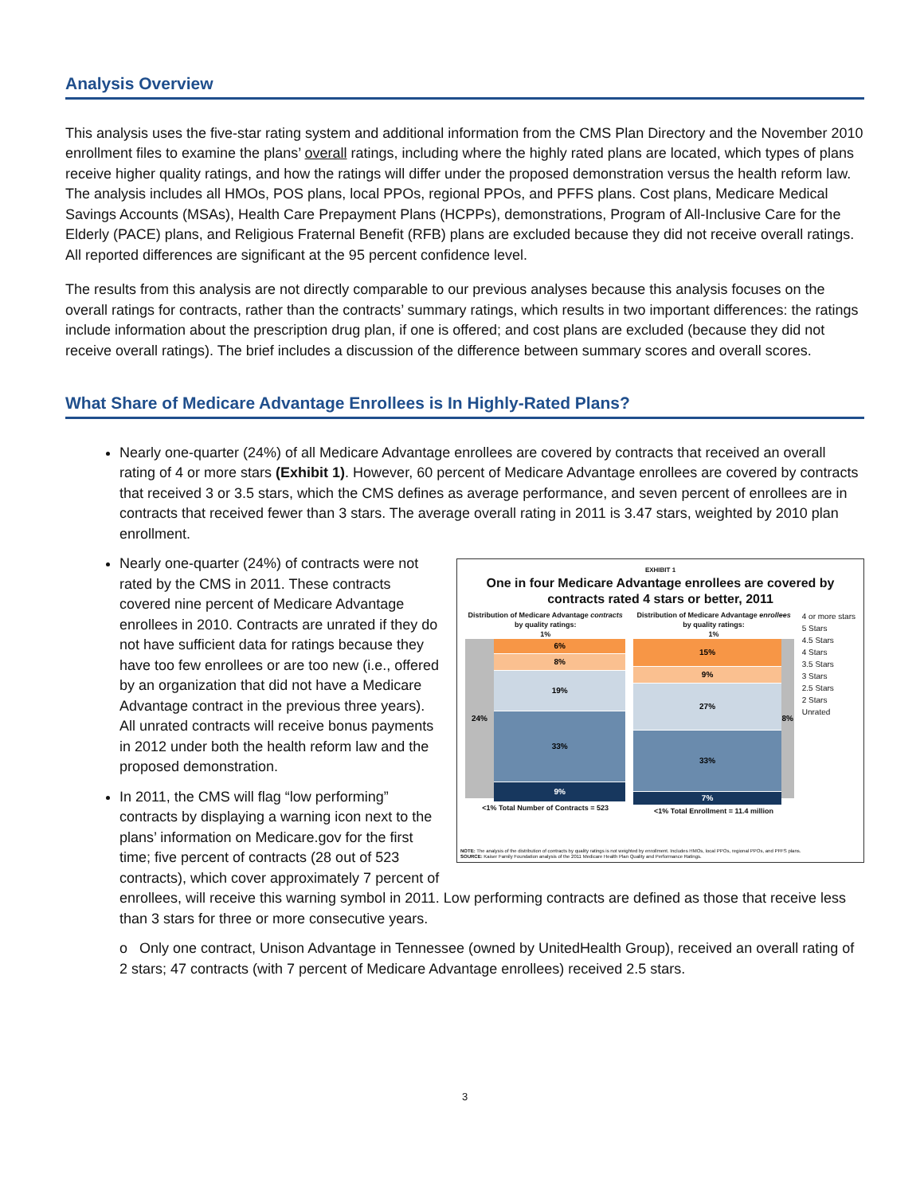Analysis Overview
This analysis uses the five-star rating system and additional information from the CMS Plan Directory and the November 2010 enrollment files to examine the plans’ overall ratings, including where the highly rated plans are located, which types of plans receive higher quality ratings, and how the ratings will differ under the proposed demonstration versus the health reform law. The analysis includes all HMOs, POS plans, local PPOs, regional PPOs, and PFFS plans. Cost plans, Medicare Medical Savings Accounts (MSAs), Health Care Prepayment Plans (HCPPs), demonstrations, Program of All-Inclusive Care for the Elderly (PACE) plans, and Religious Fraternal Benefit (RFB) plans are excluded because they did not receive overall ratings. All reported differences are significant at the 95 percent confidence level.
The results from this analysis are not directly comparable to our previous analyses because this analysis focuses on the overall ratings for contracts, rather than the contracts’ summary ratings, which results in two important differences: the ratings include information about the prescription drug plan, if one is offered; and cost plans are excluded (because they did not receive overall ratings). The brief includes a discussion of the difference between summary scores and overall scores.
What Share of Medicare Advantage Enrollees is In Highly-Rated Plans?
Nearly one-quarter (24%) of all Medicare Advantage enrollees are covered by contracts that received an overall rating of 4 or more stars (Exhibit 1). However, 60 percent of Medicare Advantage enrollees are covered by contracts that received 3 or 3.5 stars, which the CMS defines as average performance, and seven percent of enrollees are in contracts that received fewer than 3 stars. The average overall rating in 2011 is 3.47 stars, weighted by 2010 plan enrollment.
EXHIBIT 1
One in four Medicare Advantage enrollees are covered by contracts rated 4 stars or better, 2011
Distribution of Medicare Advantage contracts by quality ratings:
1%
24%
6%
8%
19%
33%
9%
<1% Total Number of Contracts = 523
Distribution of Medicare Advantage enrollees by quality ratings:
1%
15%
9%
27%
33%
7%
8%
<1% Total Enrollment = 11.4 million
4 or more stars
5 Stars
4.5 Stars
4 Stars
3.5 Stars
3 Stars
2.5 Stars
2 Stars
Unrated
NOTE: The analysis of the distribution of contracts by quality ratings is not weighted by enrollment. Includes HMOs, local PPOs, regional PPOs, and PFFS plans.
SOURCE: Kaiser Family Foundation analysis of the 2011 Medicare Health Plan Quality and Performance Ratings.
Nearly one-quarter (24%) of contracts were not rated by the CMS in 2011. These contracts covered nine percent of Medicare Advantage enrollees in 2010. Contracts are unrated if they do not have sufficient data for ratings because they have too few enrollees or are too new (i.e., offered by an organization that did not have a Medicare Advantage contract in the previous three years). All unrated contracts will receive bonus payments in 2012 under both the health reform law and the proposed demonstration.
In 2011, the CMS will flag “low performing” contracts by displaying a warning icon next to the plans’ information on Medicare.gov for the first time; five percent of contracts (28 out of 523 contracts), which cover approximately 7 percent of enrollees, will receive this warning symbol in 2011. Low performing contracts are defined as those that receive less than 3 stars for three or more consecutive years.
o Only one contract, Unison Advantage in Tennessee (owned by UnitedHealth Group), received an overall rating of 2 stars; 47 contracts (with 7 percent of Medicare Advantage enrollees) received 2.5 stars.
3